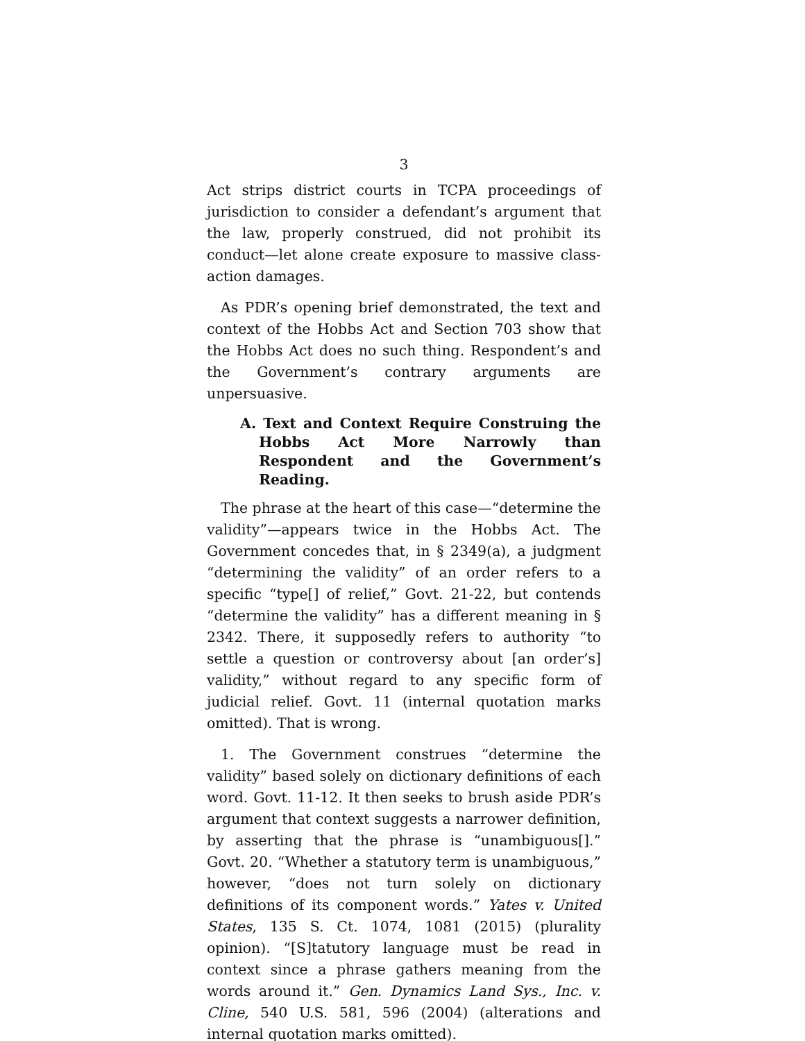3
Act strips district courts in TCPA proceedings of jurisdiction to consider a defendant’s argument that the law, properly construed, did not prohibit its conduct—let alone create exposure to massive class-action damages.
As PDR’s opening brief demonstrated, the text and context of the Hobbs Act and Section 703 show that the Hobbs Act does no such thing. Respondent’s and the Government’s contrary arguments are unpersuasive.
A. Text and Context Require Construing the Hobbs Act More Narrowly than Respondent and the Government’s Reading.
The phrase at the heart of this case—“determine the validity”—appears twice in the Hobbs Act. The Government concedes that, in § 2349(a), a judgment “determining the validity” of an order refers to a specific “type[] of relief,” Govt. 21-22, but contends “determine the validity” has a different meaning in § 2342. There, it supposedly refers to authority “to settle a question or controversy about [an order’s] validity,” without regard to any specific form of judicial relief. Govt. 11 (internal quotation marks omitted). That is wrong.
1. The Government construes “determine the validity” based solely on dictionary definitions of each word. Govt. 11-12. It then seeks to brush aside PDR’s argument that context suggests a narrower definition, by asserting that the phrase is “unambiguous[].” Govt. 20. “Whether a statutory term is unambiguous,” however, “does not turn solely on dictionary definitions of its component words.” Yates v. United States, 135 S. Ct. 1074, 1081 (2015) (plurality opinion). “[S]tatutory language must be read in context since a phrase gathers meaning from the words around it.” Gen. Dynamics Land Sys., Inc. v. Cline, 540 U.S. 581, 596 (2004) (alterations and internal quotation marks omitted).